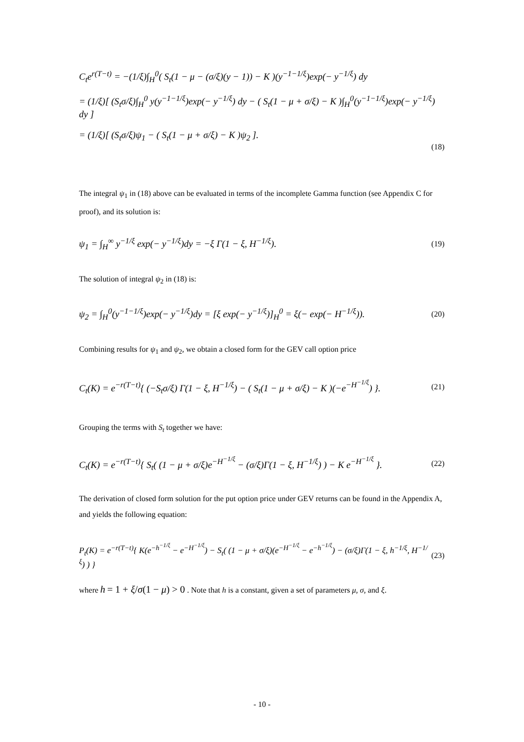C<sub>t</sub>e<sup>r(T−t)</sup> = −(1/ξ)∫<sub>H</sub><sup>0</sup>( S<sub>t</sub>(1 − μ − (σ/ξ)(y − 1)) − K )(y<sup>−1−1/ξ</sup>)exp(− y<sup>−1/ξ</sup>) dy
= (1/ξ)[ (S<sub>t</sub>σ/ξ)∫<sub>H</sub><sup>0</sup> y(y<sup>−1−1/ξ</sup>)exp(− y<sup>−1/ξ</sup>) dy − ( S<sub>t</sub>(1 − μ + σ/ξ) − K )∫<sub>H</sub><sup>0</sup>(y<sup>−1−1/ξ</sup>)exp(− y<sup>−1/ξ</sup>) dy ]
= (1/ξ)[ (S<sub>t</sub>σ/ξ)ψ<sub>1</sub> − ( S<sub>t</sub>(1 − μ + σ/ξ) − K )ψ<sub>2</sub> ].
(18)
The integral ψ<sub>1</sub> in (18) above can be evaluated in terms of the incomplete Gamma function (see Appendix C for proof), and its solution is:
ψ<sub>1</sub> = ∫<sub>H</sub><sup>∞</sup> y<sup>−1/ξ</sup> exp(− y<sup>−1/ξ</sup>)dy = −ξ Γ(1 − ξ, H<sup>−1/ξ</sup>). (19)
The solution of integral ψ<sub>2</sub> in (18) is:
ψ<sub>2</sub> = ∫<sub>H</sub><sup>0</sup>(y<sup>−1−1/ξ</sup>)exp(− y<sup>−1/ξ</sup>)dy = [ξ exp(− y<sup>−1/ξ</sup>)]<sub>H</sub><sup>0</sup> = ξ(− exp(− H<sup>−1/ξ</sup>)). (20)
Combining results for ψ<sub>1</sub> and ψ<sub>2</sub>, we obtain a closed form for the GEV call option price
C<sub>t</sub>(K) = e<sup>−r(T−t)</sup>{ (−S<sub>t</sub>σ/ξ) Γ(1 − ξ, H<sup>−1/ξ</sup>) − ( S<sub>t</sub>(1 − μ + σ/ξ) − K )(−e<sup>−H<sup>−1/ξ</sup></sup>) }. (21)
Grouping the terms with S<sub>t</sub> together we have:
C<sub>t</sub>(K) = e<sup>−r(T−t)</sup>{ S<sub>t</sub>( (1 − μ + σ/ξ)e<sup>−H<sup>−1/ξ</sup></sup> − (σ/ξ)Γ(1 − ξ, H<sup>−1/ξ</sup>) ) − K e<sup>−H<sup>−1/ξ</sup></sup> }. (22)
The derivation of closed form solution for the put option price under GEV returns can be found in the Appendix A, and yields the following equation:
P<sub>t</sub>(K) = e<sup>−r(T−t)</sup>{ K(e<sup>−h<sup>−1/ξ</sup></sup> − e<sup>−H<sup>−1/ξ</sup></sup>) − S<sub>t</sub>( (1 − μ + σ/ξ)(e<sup>−H<sup>−1/ξ</sup></sup> − e<sup>−h<sup>−1/ξ</sup></sup>) − (σ/ξ)Γ(1 − ξ, h<sup>−1/ξ</sup>, H<sup>−1/ξ</sup>) ) } (23)
where h = 1 + ξ/σ(1 − μ) > 0 . Note that h is a constant, given a set of parameters μ, σ, and ξ.
- 10 -